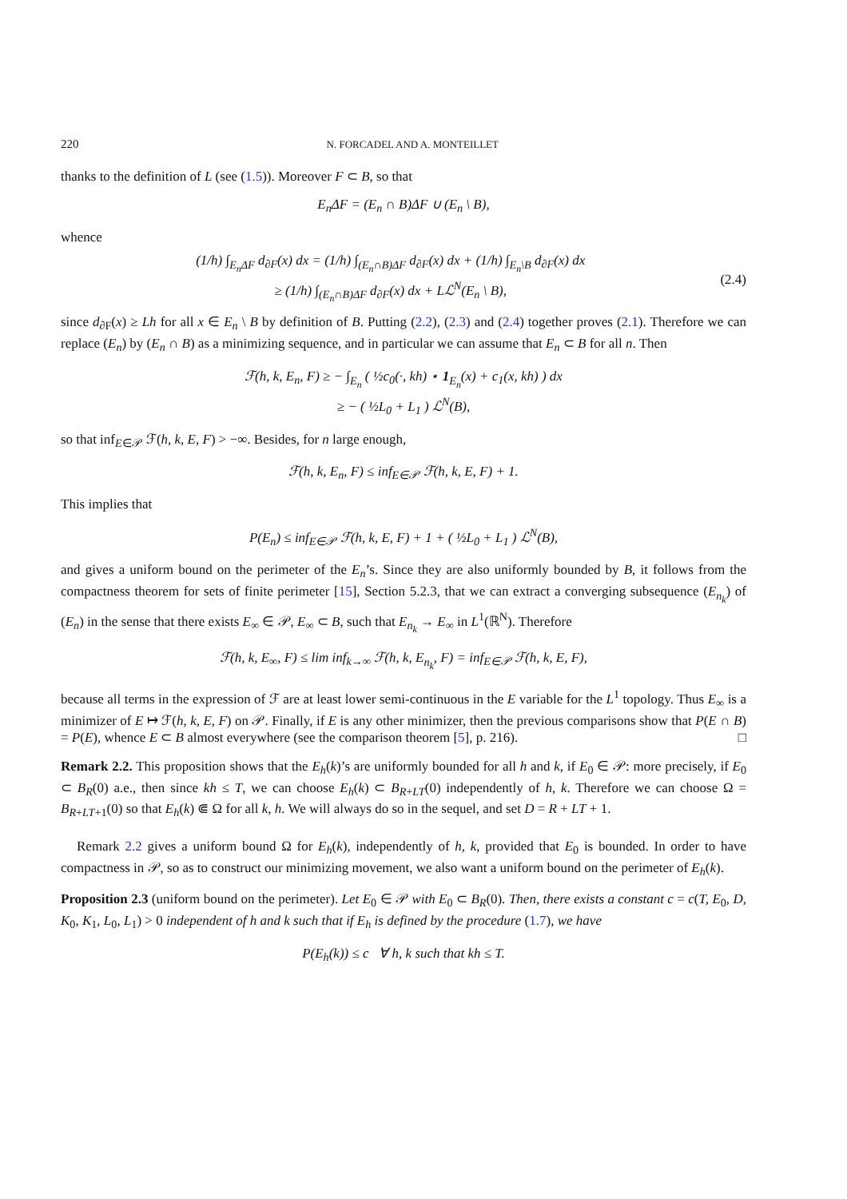220 N. FORCADEL AND A. MONTEILLET
thanks to the definition of L (see (1.5)). Moreover F ⊂ B, so that
E<sub>n</sub>ΔF = (E<sub>n</sub> ∩ B)ΔF ∪ (E<sub>n</sub> \ B),
whence
(1/h) ∫<sub>E<sub>n</sub>ΔF</sub> d<sub>∂F</sub>(x) dx = (1/h) ∫<sub>(E<sub>n</sub>∩B)ΔF</sub> d<sub>∂F</sub>(x) dx + (1/h) ∫<sub>E<sub>n</sub>\B</sub> d<sub>∂F</sub>(x) dx
≥ (1/h) ∫<sub>(E<sub>n</sub>∩B)ΔF</sub> d<sub>∂F</sub>(x) dx + Lℒ<sup>N</sup>(E<sub>n</sub> \ B),
(2.4)
since d<sub>∂F</sub>(x) ≥ Lh for all x ∈ E<sub>n</sub> \ B by definition of B. Putting (2.2), (2.3) and (2.4) together proves (2.1). Therefore we can replace (E<sub>n</sub>) by (E<sub>n</sub> ∩ B) as a minimizing sequence, and in particular we can assume that E<sub>n</sub> ⊂ B for all n. Then
ℱ(h, k, E<sub>n</sub>, F) ≥ − ∫<sub>E<sub>n</sub></sub> ( ½c<sub>0</sub>(·, kh) ⋆ 1<sub>E<sub>n</sub></sub>(x) + c<sub>1</sub>(x, kh) ) dx
≥ − ( ½L<sub>0</sub> + L<sub>1</sub> ) ℒ<sup>N</sup>(B),
so that inf<sub>E∈𝒫</sub> ℱ(h, k, E, F) > −∞. Besides, for n large enough,
ℱ(h, k, E<sub>n</sub>, F) ≤ inf<sub>E∈𝒫</sub> ℱ(h, k, E, F) + 1.
This implies that
P(E<sub>n</sub>) ≤ inf<sub>E∈𝒫</sub> ℱ(h, k, E, F) + 1 + ( ½L<sub>0</sub> + L<sub>1</sub> ) ℒ<sup>N</sup>(B),
and gives a uniform bound on the perimeter of the E<sub>n</sub>’s. Since they are also uniformly bounded by B, it follows from the compactness theorem for sets of finite perimeter [15], Section 5.2.3, that we can extract a converging subsequence (E<sub>n<sub>k</sub></sub>) of (E<sub>n</sub>) in the sense that there exists E<sub>∞</sub> ∈ 𝒫, E<sub>∞</sub> ⊂ B, such that E<sub>n<sub>k</sub></sub> → E<sub>∞</sub> in L<sup>1</sup>(ℝ<sup>N</sup>). Therefore
ℱ(h, k, E<sub>∞</sub>, F) ≤ lim inf<sub>k→∞</sub> ℱ(h, k, E<sub>n<sub>k</sub></sub>, F) = inf<sub>E∈𝒫</sub> ℱ(h, k, E, F),
because all terms in the expression of ℱ are at least lower semi-continuous in the E variable for the L<sup>1</sup> topology. Thus E<sub>∞</sub> is a minimizer of E ↦ ℱ(h, k, E, F) on 𝒫. Finally, if E is any other minimizer, then the previous comparisons show that P(E ∩ B) = P(E), whence E ⊂ B almost everywhere (see the comparison theorem [5], p. 216). □
Remark 2.2. This proposition shows that the E<sub>h</sub>(k)’s are uniformly bounded for all h and k, if E<sub>0</sub> ∈ 𝒫: more precisely, if E<sub>0</sub> ⊂ B<sub>R</sub>(0) a.e., then since kh ≤ T, we can choose E<sub>h</sub>(k) ⊂ B<sub>R+LT</sub>(0) independently of h, k. Therefore we can choose Ω = B<sub>R+LT+1</sub>(0) so that E<sub>h</sub>(k) ⋐ Ω for all k, h. We will always do so in the sequel, and set D = R + LT + 1.
Remark 2.2 gives a uniform bound Ω for E<sub>h</sub>(k), independently of h, k, provided that E<sub>0</sub> is bounded. In order to have compactness in 𝒫, so as to construct our minimizing movement, we also want a uniform bound on the perimeter of E<sub>h</sub>(k).
Proposition 2.3 (uniform bound on the perimeter). Let E<sub>0</sub> ∈ 𝒫 with E<sub>0</sub> ⊂ B<sub>R</sub>(0). Then, there exists a constant c = c(T, E<sub>0</sub>, D, K<sub>0</sub>, K<sub>1</sub>, L<sub>0</sub>, L<sub>1</sub>) > 0 independent of h and k such that if E<sub>h</sub> is defined by the procedure (1.7), we have
P(E<sub>h</sub>(k)) ≤ c ∀ h, k such that kh ≤ T.